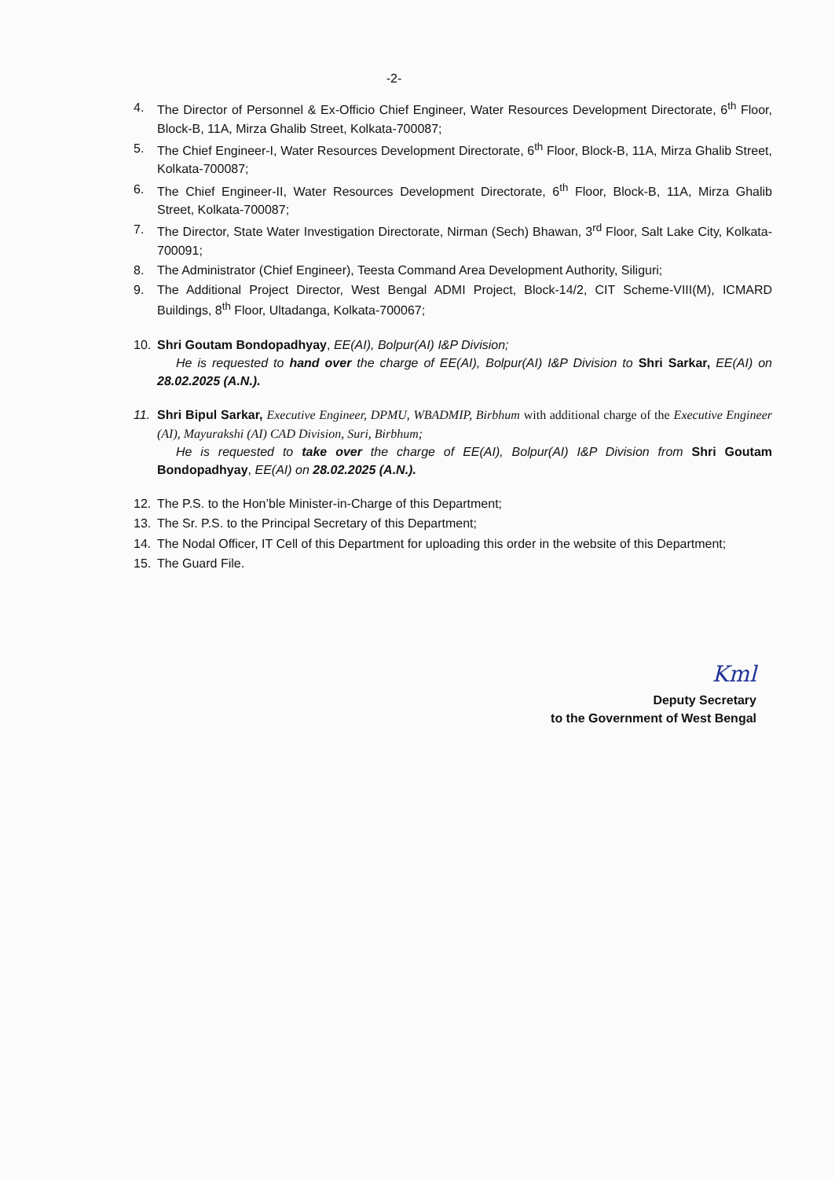-2-
4. The Director of Personnel & Ex-Officio Chief Engineer, Water Resources Development Directorate, 6<sup>th</sup> Floor, Block-B, 11A, Mirza Ghalib Street, Kolkata-700087;
5. The Chief Engineer-I, Water Resources Development Directorate, 6<sup>th</sup> Floor, Block-B, 11A, Mirza Ghalib Street, Kolkata-700087;
6. The Chief Engineer-II, Water Resources Development Directorate, 6<sup>th</sup> Floor, Block-B, 11A, Mirza Ghalib Street, Kolkata-700087;
7. The Director, State Water Investigation Directorate, Nirman (Sech) Bhawan, 3<sup>rd</sup> Floor, Salt Lake City, Kolkata-700091;
8. The Administrator (Chief Engineer), Teesta Command Area Development Authority, Siliguri;
9. The Additional Project Director, West Bengal ADMI Project, Block-14/2, CIT Scheme-VIII(M), ICMARD Buildings, 8<sup>th</sup> Floor, Ultadanga, Kolkata-700067;
10. Shri Goutam Bondopadhyay, EE(AI), Bolpur(AI) I&P Division;
He is requested to hand over the charge of EE(AI), Bolpur(AI) I&P Division to Shri Sarkar, EE(AI) on 28.02.2025 (A.N.).
11. Shri Bipul Sarkar, Executive Engineer, DPMU, WBADMIP, Birbhum with additional charge of the Executive Engineer (AI), Mayurakshi (AI) CAD Division, Suri, Birbhum;
He is requested to take over the charge of EE(AI), Bolpur(AI) I&P Division from Shri Goutam Bondopadhyay, EE(AI) on 28.02.2025 (A.N.).
12. The P.S. to the Hon’ble Minister-in-Charge of this Department;
13. The Sr. P.S. to the Principal Secretary of this Department;
14. The Nodal Officer, IT Cell of this Department for uploading this order in the website of this Department;
15. The Guard File.
Kml
Deputy Secretary
to the Government of West Bengal